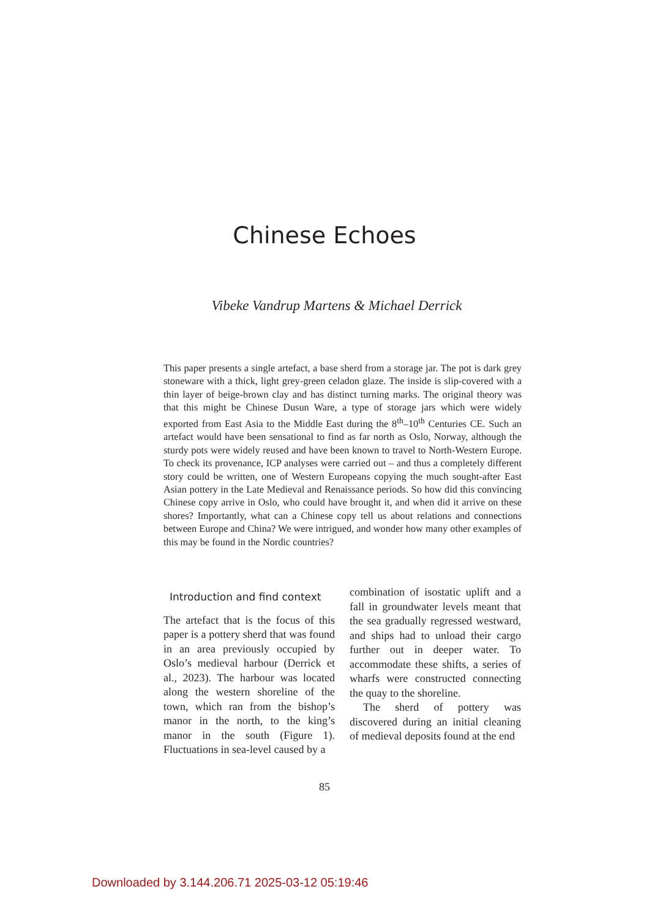Chinese Echoes
Vibeke Vandrup Martens & Michael Derrick
This paper presents a single artefact, a base sherd from a storage jar. The pot is dark grey stoneware with a thick, light grey-green celadon glaze. The inside is slip-covered with a thin layer of beige-brown clay and has distinct turning marks. The original theory was that this might be Chinese Dusun Ware, a type of storage jars which were widely exported from East Asia to the Middle East during the 8<sup>th</sup>–10<sup>th</sup> Centuries CE. Such an artefact would have been sensational to find as far north as Oslo, Norway, although the sturdy pots were widely reused and have been known to travel to North-Western Europe. To check its provenance, ICP analyses were carried out – and thus a completely different story could be written, one of Western Europeans copying the much sought-after East Asian pottery in the Late Medieval and Renaissance periods. So how did this convincing Chinese copy arrive in Oslo, who could have brought it, and when did it arrive on these shores? Importantly, what can a Chinese copy tell us about relations and connections between Europe and China? We were intrigued, and wonder how many other examples of this may be found in the Nordic countries?
Introduction and find context
The artefact that is the focus of this paper is a pottery sherd that was found in an area previously occupied by Oslo’s medieval harbour (Derrick et al., 2023). The harbour was located along the western shoreline of the town, which ran from the bishop’s manor in the north, to the king’s manor in the south (Figure 1). Fluctuations in sea-level caused by a
combination of isostatic uplift and a fall in groundwater levels meant that the sea gradually regressed westward, and ships had to unload their cargo further out in deeper water. To accommodate these shifts, a series of wharfs were constructed connecting the quay to the shoreline.
The sherd of pottery was discovered during an initial cleaning of medieval deposits found at the end
85
Downloaded by 3.144.206.71 2025-03-12 05:19:46